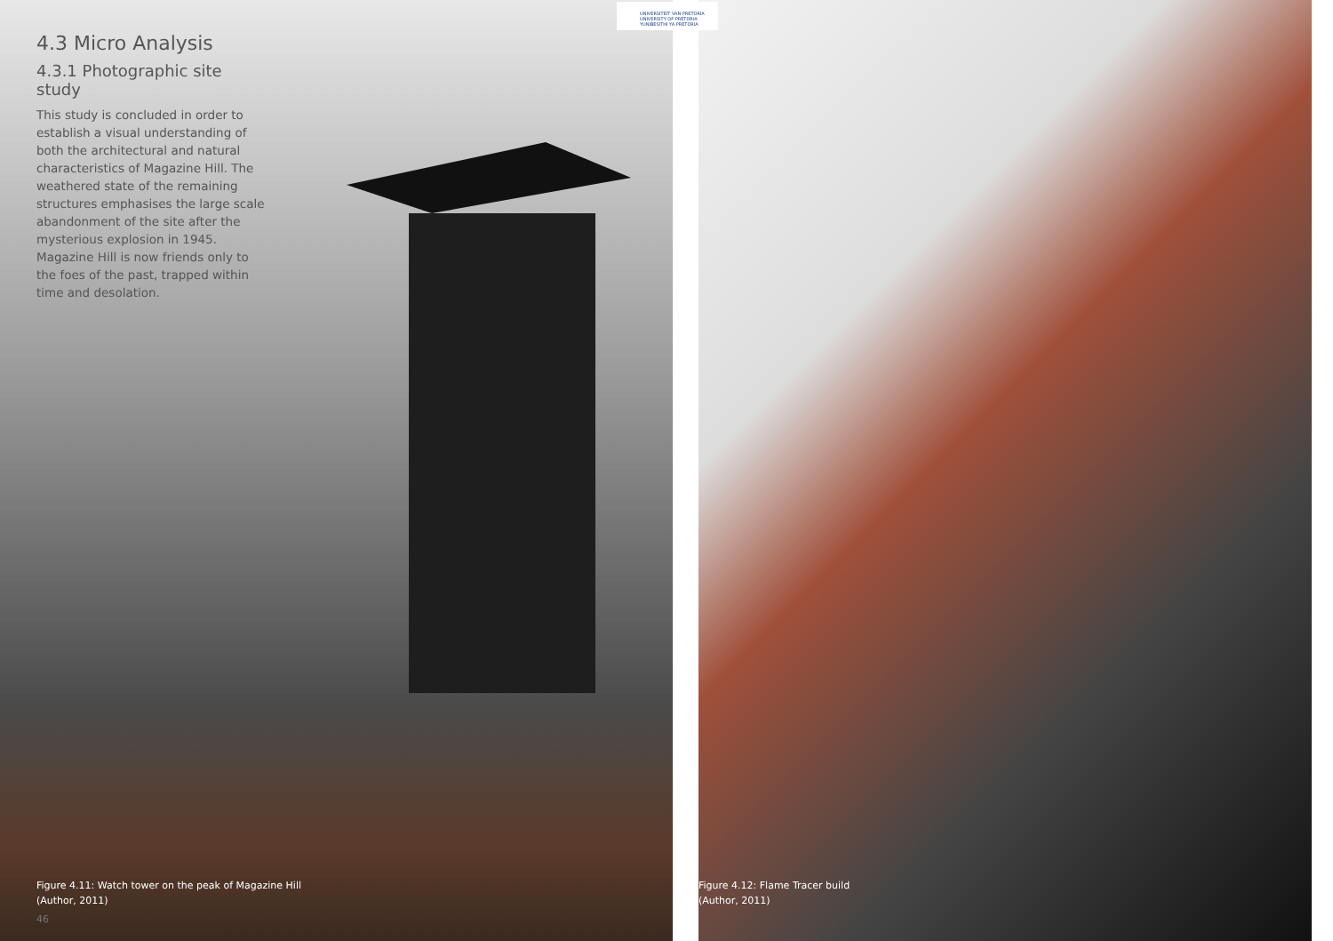UNIVERSITEIT VAN PRETORIA
UNIVERSITY OF PRETORIA
YUNIBESITHI YA PRETORIA
4.3 Micro Analysis
4.3.1 Photographic site study
This study is concluded in order to establish a visual understanding of both the architectural and natural characteristics of Magazine Hill. The weathered state of the remaining structures emphasises the large scale abandonment of the site after the mysterious explosion in 1945. Magazine Hill is now friends only to the foes of the past, trapped within time and desolation.
Figure 4.11: Watch tower on the peak of Magazine Hill
(Author, 2011)
Figure 4.12: Flame Tracer build
(Author, 2011)
46